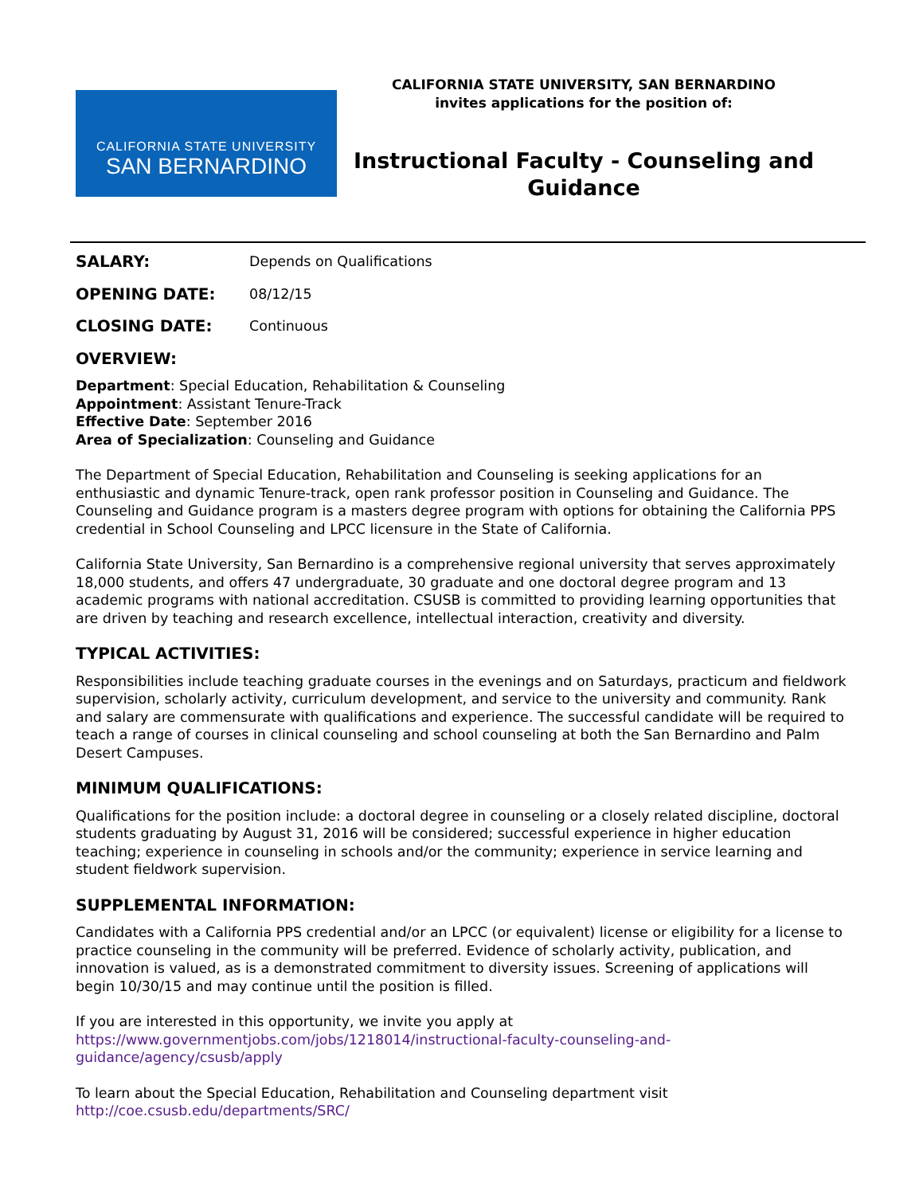CALIFORNIA STATE UNIVERSITY
SAN BERNARDINO
CALIFORNIA STATE UNIVERSITY, SAN BERNARDINO
invites applications for the position of:
Instructional Faculty - Counseling and Guidance
SALARY: Depends on Qualifications
OPENING DATE: 08/12/15
CLOSING DATE: Continuous
OVERVIEW:
Department: Special Education, Rehabilitation & Counseling
Appointment: Assistant Tenure-Track
Effective Date: September 2016
Area of Specialization: Counseling and Guidance
The Department of Special Education, Rehabilitation and Counseling is seeking applications for an enthusiastic and dynamic Tenure-track, open rank professor position in Counseling and Guidance. The Counseling and Guidance program is a masters degree program with options for obtaining the California PPS credential in School Counseling and LPCC licensure in the State of California.
California State University, San Bernardino is a comprehensive regional university that serves approximately 18,000 students, and offers 47 undergraduate, 30 graduate and one doctoral degree program and 13 academic programs with national accreditation. CSUSB is committed to providing learning opportunities that are driven by teaching and research excellence, intellectual interaction, creativity and diversity.
TYPICAL ACTIVITIES:
Responsibilities include teaching graduate courses in the evenings and on Saturdays, practicum and fieldwork supervision, scholarly activity, curriculum development, and service to the university and community. Rank and salary are commensurate with qualifications and experience. The successful candidate will be required to teach a range of courses in clinical counseling and school counseling at both the San Bernardino and Palm Desert Campuses.
MINIMUM QUALIFICATIONS:
Qualifications for the position include: a doctoral degree in counseling or a closely related discipline, doctoral students graduating by August 31, 2016 will be considered; successful experience in higher education teaching; experience in counseling in schools and/or the community; experience in service learning and student fieldwork supervision.
SUPPLEMENTAL INFORMATION:
Candidates with a California PPS credential and/or an LPCC (or equivalent) license or eligibility for a license to practice counseling in the community will be preferred. Evidence of scholarly activity, publication, and innovation is valued, as is a demonstrated commitment to diversity issues. Screening of applications will begin 10/30/15 and may continue until the position is filled.
If you are interested in this opportunity, we invite you apply at
https://www.governmentjobs.com/jobs/1218014/instructional-faculty-counseling-and-guidance/agency/csusb/apply
To learn about the Special Education, Rehabilitation and Counseling department visit
http://coe.csusb.edu/departments/SRC/